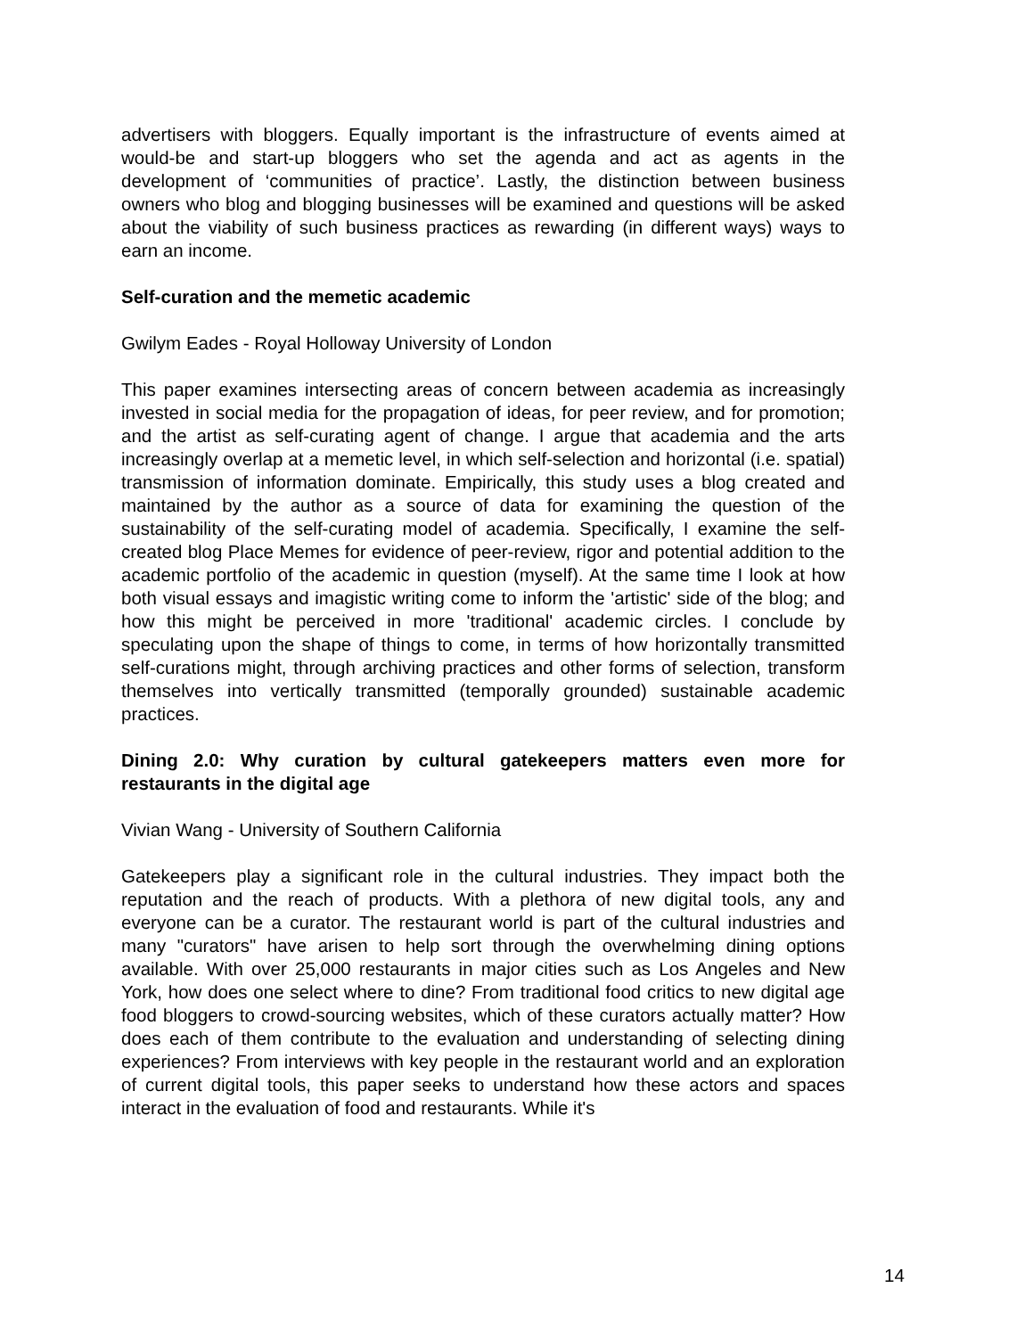advertisers with bloggers. Equally important is the infrastructure of events aimed at would-be and start-up bloggers who set the agenda and act as agents in the development of ‘communities of practice’. Lastly, the distinction between business owners who blog and blogging businesses will be examined and questions will be asked about the viability of such business practices as rewarding (in different ways) ways to earn an income.
Self-curation and the memetic academic
Gwilym Eades - Royal Holloway University of London
This paper examines intersecting areas of concern between academia as increasingly invested in social media for the propagation of ideas, for peer review, and for promotion; and the artist as self-curating agent of change. I argue that academia and the arts increasingly overlap at a memetic level, in which self-selection and horizontal (i.e. spatial) transmission of information dominate. Empirically, this study uses a blog created and maintained by the author as a source of data for examining the question of the sustainability of the self-curating model of academia. Specifically, I examine the self-created blog Place Memes for evidence of peer-review, rigor and potential addition to the academic portfolio of the academic in question (myself). At the same time I look at how both visual essays and imagistic writing come to inform the 'artistic' side of the blog; and how this might be perceived in more 'traditional' academic circles. I conclude by speculating upon the shape of things to come, in terms of how horizontally transmitted self-curations might, through archiving practices and other forms of selection, transform themselves into vertically transmitted (temporally grounded) sustainable academic practices.
Dining 2.0: Why curation by cultural gatekeepers matters even more for restaurants in the digital age
Vivian Wang - University of Southern California
Gatekeepers play a significant role in the cultural industries. They impact both the reputation and the reach of products. With a plethora of new digital tools, any and everyone can be a curator. The restaurant world is part of the cultural industries and many "curators" have arisen to help sort through the overwhelming dining options available. With over 25,000 restaurants in major cities such as Los Angeles and New York, how does one select where to dine? From traditional food critics to new digital age food bloggers to crowd-sourcing websites, which of these curators actually matter? How does each of them contribute to the evaluation and understanding of selecting dining experiences? From interviews with key people in the restaurant world and an exploration of current digital tools, this paper seeks to understand how these actors and spaces interact in the evaluation of food and restaurants. While it's
14